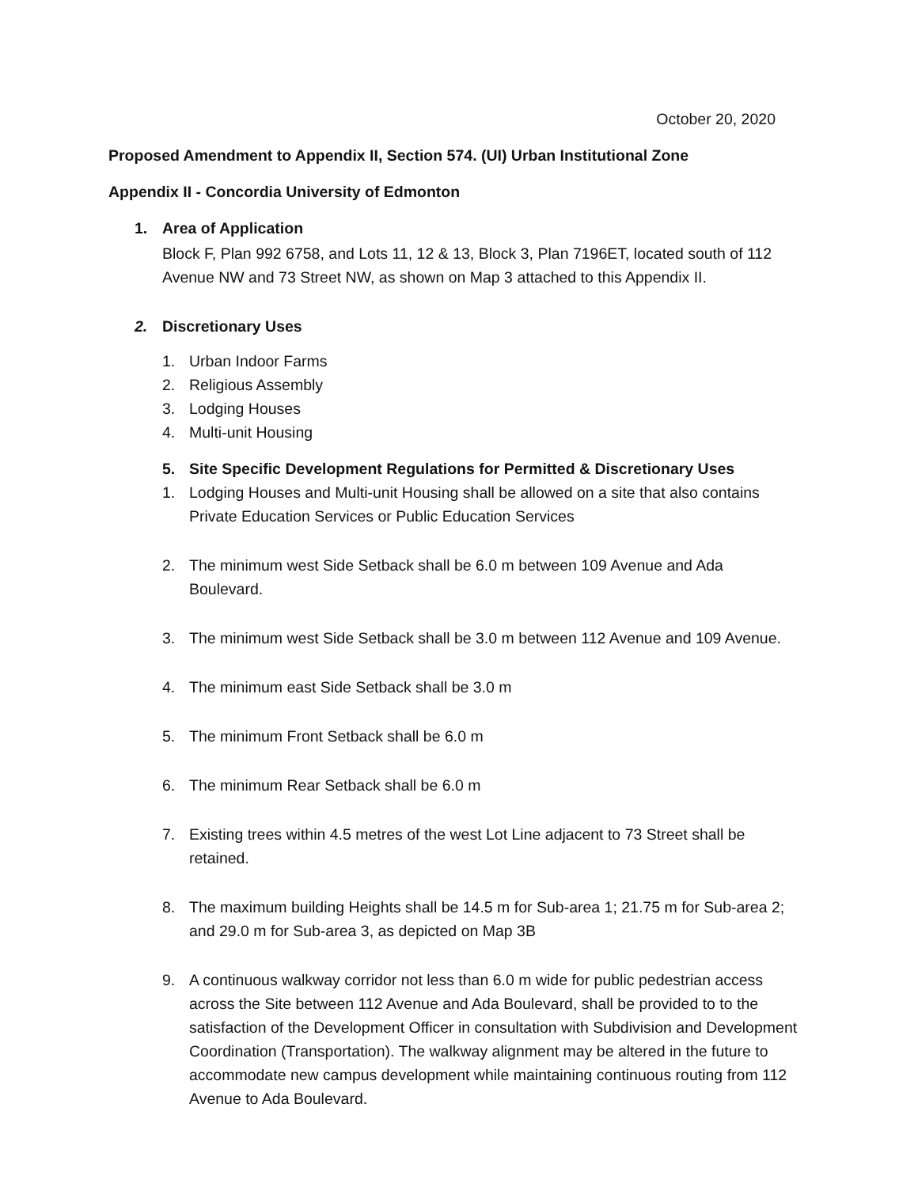October 20, 2020
Proposed Amendment to Appendix II, Section 574. (UI) Urban Institutional Zone
Appendix II - Concordia University of Edmonton
1. Area of Application
Block F, Plan 992 6758, and Lots 11, 12 & 13, Block 3, Plan 7196ET, located south of 112 Avenue NW and 73 Street NW, as shown on Map 3 attached to this Appendix II.
2. Discretionary Uses
1. Urban Indoor Farms
2. Religious Assembly
3. Lodging Houses
4. Multi-unit Housing
5. Site Specific Development Regulations for Permitted & Discretionary Uses
1. Lodging Houses and Multi-unit Housing shall be allowed on a site that also contains Private Education Services or Public Education Services
2. The minimum west Side Setback shall be 6.0 m between 109 Avenue and Ada Boulevard.
3. The minimum west Side Setback shall be 3.0 m between 112 Avenue and 109 Avenue.
4. The minimum east Side Setback shall be 3.0 m
5. The minimum Front Setback shall be 6.0 m
6. The minimum Rear Setback shall be 6.0 m
7. Existing trees within 4.5 metres of the west Lot Line adjacent to 73 Street shall be retained.
8. The maximum building Heights shall be 14.5 m for Sub-area 1; 21.75 m for Sub-area 2; and 29.0 m for Sub-area 3, as depicted on Map 3B
9. A continuous walkway corridor not less than 6.0 m wide for public pedestrian access across the Site between 112 Avenue and Ada Boulevard, shall be provided to to the satisfaction of the Development Officer in consultation with Subdivision and Development Coordination (Transportation). The walkway alignment may be altered in the future to accommodate new campus development while maintaining continuous routing from 112 Avenue to Ada Boulevard.